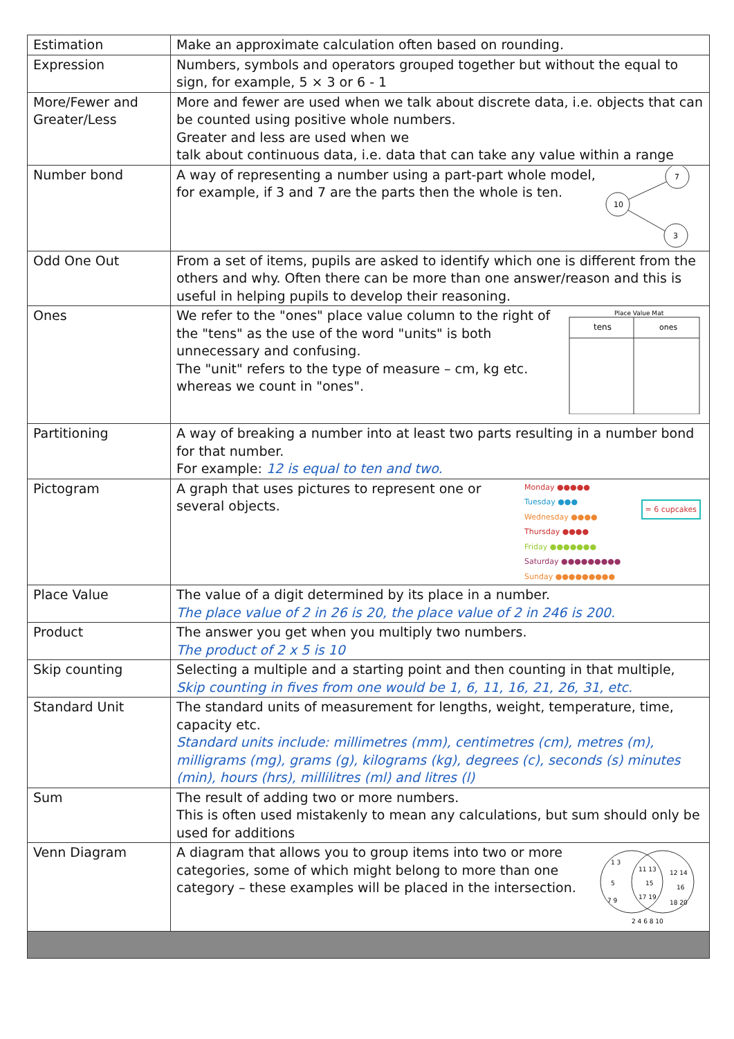| Estimation | Make an approximate calculation often based on rounding. |
| Expression | Numbers, symbols and operators grouped together but without the equal to sign, for example, 5 × 3 or 6 - 1 |
| More/Fewer and Greater/Less | More and fewer are used when we talk about discrete data, i.e. objects that can be counted using positive whole numbers. Greater and less are used when we talk about continuous data, i.e. data that can take any value within a range |
| Number bond | 10 7 3 A way of representing a number using a part-part whole model, for example, if 3 and 7 are the parts then the whole is ten. |
| Odd One Out | From a set of items, pupils are asked to identify which one is different from the others and why. Often there can be more than one answer/reason and this is useful in helping pupils to develop their reasoning. |
| Ones | Place Value Mat tens ones We refer to the "ones" place value column to the right of the "tens" as the use of the word "units" is both unnecessary and confusing. The "unit" refers to the type of measure – cm, kg etc. whereas we count in "ones". |
| Partitioning | A way of breaking a number into at least two parts resulting in a number bond for that number. For example: 12 is equal to ten and two. |
| Pictogram | = 6 cupcakes Monday ●●●●● Tuesday ●●● Wednesday ●●●● Thursday ●●●● Friday ●●●●●●● Saturday ●●●●●●●●● Sunday ●●●●●●●●● A graph that uses pictures to represent one or several objects. |
| Place Value | The value of a digit determined by its place in a number. The place value of 2 in 26 is 20, the place value of 2 in 246 is 200. |
| Product | The answer you get when you multiply two numbers. The product of 2 x 5 is 10 |
| Skip counting | Selecting a multiple and a starting point and then counting in that multiple, Skip counting in fives from one would be 1, 6, 11, 16, 21, 26, 31, etc. |
| Standard Unit | The standard units of measurement for lengths, weight, temperature, time, capacity etc. Standard units include: millimetres (mm), centimetres (cm), metres (m), milligrams (mg), grams (g), kilograms (kg), degrees (c), seconds (s) minutes (min), hours (hrs), millilitres (ml) and litres (l) |
| Sum | The result of adding two or more numbers. This is often used mistakenly to mean any calculations, but sum should only be used for additions |
| Venn Diagram | 1 3 5 7 9 11 13 15 17 19 12 14 16 18 20 2 4 6 8 10 A diagram that allows you to group items into two or more categories, some of which might belong to more than one category – these examples will be placed in the intersection. |